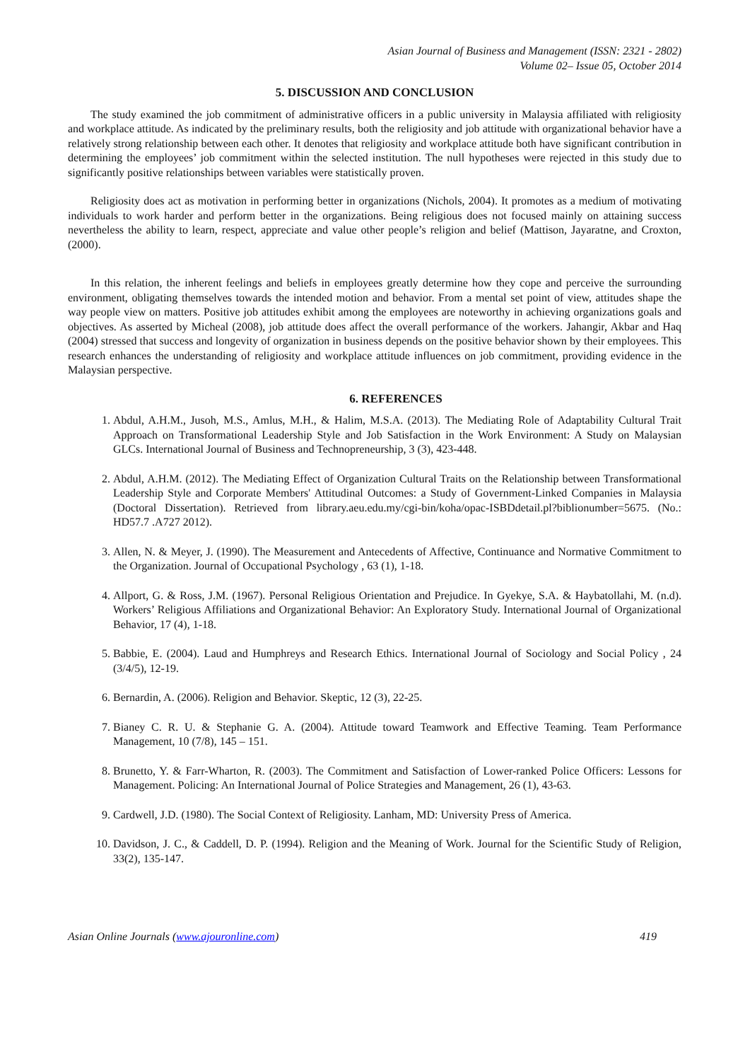Asian Journal of Business and Management (ISSN: 2321 - 2802)
Volume 02– Issue 05, October 2014
5. DISCUSSION AND CONCLUSION
The study examined the job commitment of administrative officers in a public university in Malaysia affiliated with religiosity and workplace attitude. As indicated by the preliminary results, both the religiosity and job attitude with organizational behavior have a relatively strong relationship between each other. It denotes that religiosity and workplace attitude both have significant contribution in determining the employees’ job commitment within the selected institution. The null hypotheses were rejected in this study due to significantly positive relationships between variables were statistically proven.
Religiosity does act as motivation in performing better in organizations (Nichols, 2004). It promotes as a medium of motivating individuals to work harder and perform better in the organizations. Being religious does not focused mainly on attaining success nevertheless the ability to learn, respect, appreciate and value other people’s religion and belief (Mattison, Jayaratne, and Croxton, (2000).
In this relation, the inherent feelings and beliefs in employees greatly determine how they cope and perceive the surrounding environment, obligating themselves towards the intended motion and behavior. From a mental set point of view, attitudes shape the way people view on matters. Positive job attitudes exhibit among the employees are noteworthy in achieving organizations goals and objectives. As asserted by Micheal (2008), job attitude does affect the overall performance of the workers. Jahangir, Akbar and Haq (2004) stressed that success and longevity of organization in business depends on the positive behavior shown by their employees. This research enhances the understanding of religiosity and workplace attitude influences on job commitment, providing evidence in the Malaysian perspective.
6. REFERENCES
1. Abdul, A.H.M., Jusoh, M.S., Amlus, M.H., & Halim, M.S.A. (2013). The Mediating Role of Adaptability Cultural Trait Approach on Transformational Leadership Style and Job Satisfaction in the Work Environment: A Study on Malaysian GLCs. International Journal of Business and Technopreneurship, 3 (3), 423-448.
2. Abdul, A.H.M. (2012). The Mediating Effect of Organization Cultural Traits on the Relationship between Transformational Leadership Style and Corporate Members' Attitudinal Outcomes: a Study of Government-Linked Companies in Malaysia (Doctoral Dissertation). Retrieved from library.aeu.edu.my/cgi-bin/koha/opac-ISBDdetail.pl?biblionumber=5675. (No.: HD57.7 .A727 2012).
3. Allen, N. & Meyer, J. (1990). The Measurement and Antecedents of Affective, Continuance and Normative Commitment to the Organization. Journal of Occupational Psychology , 63 (1), 1-18.
4. Allport, G. & Ross, J.M. (1967). Personal Religious Orientation and Prejudice. In Gyekye, S.A. & Haybatollahi, M. (n.d). Workers’ Religious Affiliations and Organizational Behavior: An Exploratory Study. International Journal of Organizational Behavior, 17 (4), 1-18.
5. Babbie, E. (2004). Laud and Humphreys and Research Ethics. International Journal of Sociology and Social Policy , 24 (3/4/5), 12-19.
6. Bernardin, A. (2006). Religion and Behavior. Skeptic, 12 (3), 22-25.
7. Bianey C. R. U. & Stephanie G. A. (2004). Attitude toward Teamwork and Effective Teaming. Team Performance Management, 10 (7/8), 145 – 151.
8. Brunetto, Y. & Farr-Wharton, R. (2003). The Commitment and Satisfaction of Lower-ranked Police Officers: Lessons for Management. Policing: An International Journal of Police Strategies and Management, 26 (1), 43-63.
9. Cardwell, J.D. (1980). The Social Context of Religiosity. Lanham, MD: University Press of America.
10. Davidson, J. C., & Caddell, D. P. (1994). Religion and the Meaning of Work. Journal for the Scientific Study of Religion, 33(2), 135-147.
Asian Online Journals (www.ajouronline.com) 419